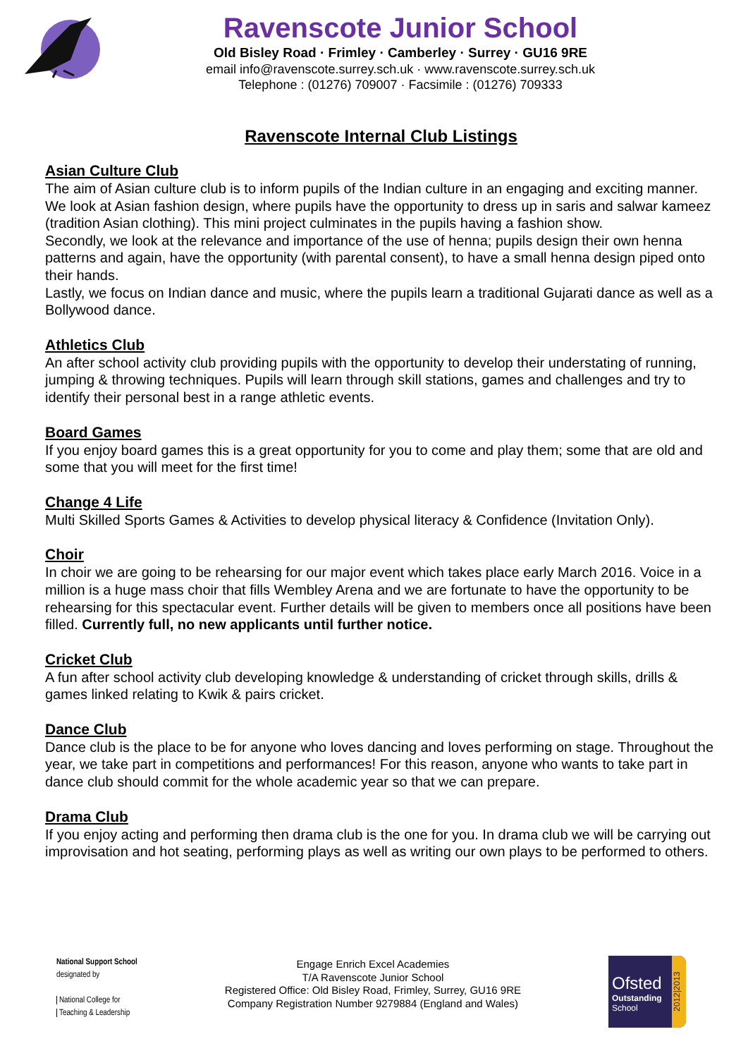Ravenscote Junior School
Old Bisley Road · Frimley · Camberley · Surrey · GU16 9RE
email info@ravenscote.surrey.sch.uk · www.ravenscote.surrey.sch.uk
Telephone : (01276) 709007 · Facsimile : (01276) 709333
Ravenscote Internal Club Listings
Asian Culture Club
The aim of Asian culture club is to inform pupils of the Indian culture in an engaging and exciting manner. We look at Asian fashion design, where pupils have the opportunity to dress up in saris and salwar kameez (tradition Asian clothing). This mini project culminates in the pupils having a fashion show.
Secondly, we look at the relevance and importance of the use of henna; pupils design their own henna patterns and again, have the opportunity (with parental consent), to have a small henna design piped onto their hands.
Lastly, we focus on Indian dance and music, where the pupils learn a traditional Gujarati dance as well as a Bollywood dance.
Athletics Club
An after school activity club providing pupils with the opportunity to develop their understating of running, jumping & throwing techniques. Pupils will learn through skill stations, games and challenges and try to identify their personal best in a range athletic events.
Board Games
If you enjoy board games this is a great opportunity for you to come and play them; some that are old and some that you will meet for the first time!
Change 4 Life
Multi Skilled Sports Games & Activities to develop physical literacy & Confidence (Invitation Only).
Choir
In choir we are going to be rehearsing for our major event which takes place early March 2016. Voice in a million is a huge mass choir that fills Wembley Arena and we are fortunate to have the opportunity to be rehearsing for this spectacular event. Further details will be given to members once all positions have been filled. Currently full, no new applicants until further notice.
Cricket Club
A fun after school activity club developing knowledge & understanding of cricket through skills, drills & games linked relating to Kwik & pairs cricket.
Dance Club
Dance club is the place to be for anyone who loves dancing and loves performing on stage. Throughout the year, we take part in competitions and performances! For this reason, anyone who wants to take part in dance club should commit for the whole academic year so that we can prepare.
Drama Club
If you enjoy acting and performing then drama club is the one for you. In drama club we will be carrying out improvisation and hot seating, performing plays as well as writing our own plays to be performed to others.
National Support School
designated by
National College for
Teaching & Leadership
Engage Enrich Excel Academies
T/A Ravenscote Junior School
Registered Office: Old Bisley Road, Frimley, Surrey, GU16 9RE
Company Registration Number 9279884 (England and Wales)
Ofsted
Outstanding
School
2012|2013